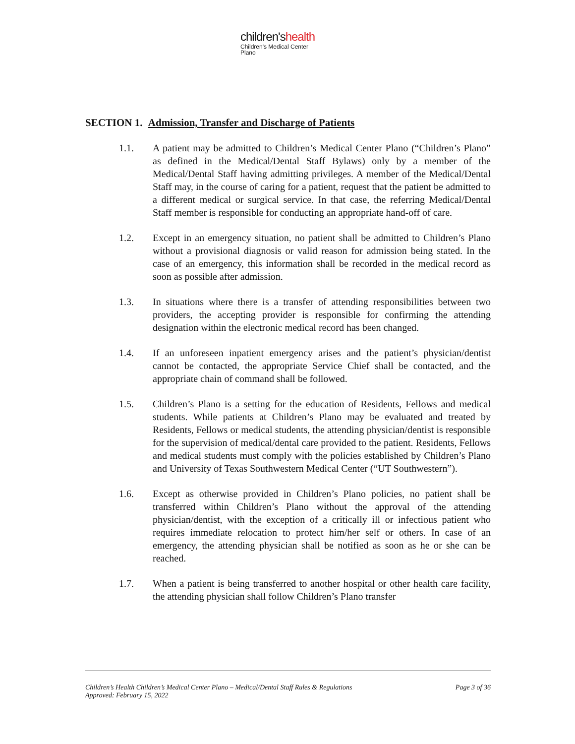children'shealth
Children's Medical Center
Plano
SECTION 1. Admission, Transfer and Discharge of Patients
1.1. A patient may be admitted to Children’s Medical Center Plano (“Children’s Plano” as defined in the Medical/Dental Staff Bylaws) only by a member of the Medical/Dental Staff having admitting privileges. A member of the Medical/Dental Staff may, in the course of caring for a patient, request that the patient be admitted to a different medical or surgical service. In that case, the referring Medical/Dental Staff member is responsible for conducting an appropriate hand-off of care.
1.2. Except in an emergency situation, no patient shall be admitted to Children’s Plano without a provisional diagnosis or valid reason for admission being stated. In the case of an emergency, this information shall be recorded in the medical record as soon as possible after admission.
1.3. In situations where there is a transfer of attending responsibilities between two providers, the accepting provider is responsible for confirming the attending designation within the electronic medical record has been changed.
1.4. If an unforeseen inpatient emergency arises and the patient’s physician/dentist cannot be contacted, the appropriate Service Chief shall be contacted, and the appropriate chain of command shall be followed.
1.5. Children’s Plano is a setting for the education of Residents, Fellows and medical students. While patients at Children’s Plano may be evaluated and treated by Residents, Fellows or medical students, the attending physician/dentist is responsible for the supervision of medical/dental care provided to the patient. Residents, Fellows and medical students must comply with the policies established by Children’s Plano and University of Texas Southwestern Medical Center (“UT Southwestern”).
1.6. Except as otherwise provided in Children’s Plano policies, no patient shall be transferred within Children’s Plano without the approval of the attending physician/dentist, with the exception of a critically ill or infectious patient who requires immediate relocation to protect him/her self or others. In case of an emergency, the attending physician shall be notified as soon as he or she can be reached.
1.7. When a patient is being transferred to another hospital or other health care facility, the attending physician shall follow Children’s Plano transfer
Children’s Health Children’s Medical Center Plano – Medical/Dental Staff Rules & Regulations
Approved: February 15, 2022
Page 3 of 36